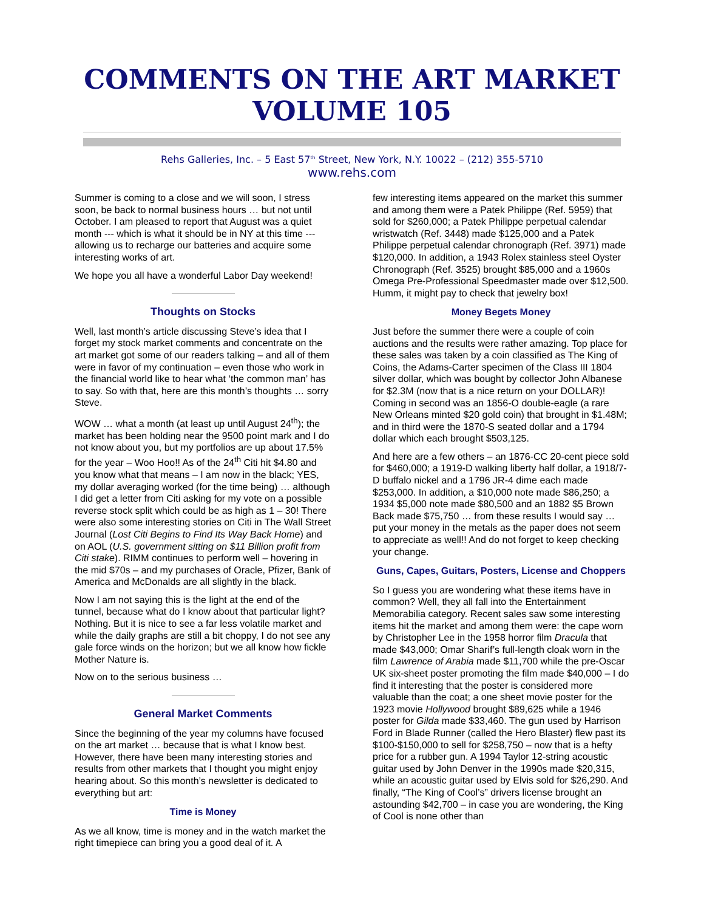COMMENTS ON THE ART MARKET
VOLUME 105
Rehs Galleries, Inc. – 5 East 57<sup>th</sup> Street, New York, N.Y. 10022 – (212) 355-5710
www.rehs.com
Summer is coming to a close and we will soon, I stress soon, be back to normal business hours … but not until October. I am pleased to report that August was a quiet month --- which is what it should be in NY at this time --- allowing us to recharge our batteries and acquire some interesting works of art.
We hope you all have a wonderful Labor Day weekend!
Thoughts on Stocks
Well, last month’s article discussing Steve’s idea that I forget my stock market comments and concentrate on the art market got some of our readers talking – and all of them were in favor of my continuation – even those who work in the financial world like to hear what ‘the common man’ has to say. So with that, here are this month’s thoughts … sorry Steve.
WOW … what a month (at least up until August 24<sup>th</sup>); the market has been holding near the 9500 point mark and I do not know about you, but my portfolios are up about 17.5% for the year – Woo Hoo!! As of the 24<sup>th</sup> Citi hit $4.80 and you know what that means – I am now in the black; YES, my dollar averaging worked (for the time being) … although I did get a letter from Citi asking for my vote on a possible reverse stock split which could be as high as 1 – 30! There were also some interesting stories on Citi in The Wall Street Journal (Lost Citi Begins to Find Its Way Back Home) and on AOL (U.S. government sitting on $11 Billion profit from Citi stake). RIMM continues to perform well – hovering in the mid $70s – and my purchases of Oracle, Pfizer, Bank of America and McDonalds are all slightly in the black.
Now I am not saying this is the light at the end of the tunnel, because what do I know about that particular light? Nothing. But it is nice to see a far less volatile market and while the daily graphs are still a bit choppy, I do not see any gale force winds on the horizon; but we all know how fickle Mother Nature is.
Now on to the serious business …
General Market Comments
Since the beginning of the year my columns have focused on the art market … because that is what I know best. However, there have been many interesting stories and results from other markets that I thought you might enjoy hearing about. So this month’s newsletter is dedicated to everything but art:
Time is Money
As we all know, time is money and in the watch market the right timepiece can bring you a good deal of it. A
few interesting items appeared on the market this summer and among them were a Patek Philippe (Ref. 5959) that sold for $260,000; a Patek Philippe perpetual calendar wristwatch (Ref. 3448) made $125,000 and a Patek Philippe perpetual calendar chronograph (Ref. 3971) made $120,000. In addition, a 1943 Rolex stainless steel Oyster Chronograph (Ref. 3525) brought $85,000 and a 1960s Omega Pre-Professional Speedmaster made over $12,500. Humm, it might pay to check that jewelry box!
Money Begets Money
Just before the summer there were a couple of coin auctions and the results were rather amazing. Top place for these sales was taken by a coin classified as The King of Coins, the Adams-Carter specimen of the Class III 1804 silver dollar, which was bought by collector John Albanese for $2.3M (now that is a nice return on your DOLLAR)! Coming in second was an 1856-O double-eagle (a rare New Orleans minted $20 gold coin) that brought in $1.48M; and in third were the 1870-S seated dollar and a 1794 dollar which each brought $503,125.
And here are a few others – an 1876-CC 20-cent piece sold for $460,000; a 1919-D walking liberty half dollar, a 1918/7-D buffalo nickel and a 1796 JR-4 dime each made $253,000. In addition, a $10,000 note made $86,250; a 1934 $5,000 note made $80,500 and an 1882 $5 Brown Back made $75,750 … from these results I would say … put your money in the metals as the paper does not seem to appreciate as well!! And do not forget to keep checking your change.
Guns, Capes, Guitars, Posters, License and Choppers
So I guess you are wondering what these items have in common? Well, they all fall into the Entertainment Memorabilia category. Recent sales saw some interesting items hit the market and among them were: the cape worn by Christopher Lee in the 1958 horror film Dracula that made $43,000; Omar Sharif’s full-length cloak worn in the film Lawrence of Arabia made $11,700 while the pre-Oscar UK six-sheet poster promoting the film made $40,000 – I do find it interesting that the poster is considered more valuable than the coat; a one sheet movie poster for the 1923 movie Hollywood brought $89,625 while a 1946 poster for Gilda made $33,460. The gun used by Harrison Ford in Blade Runner (called the Hero Blaster) flew past its $100-$150,000 to sell for $258,750 – now that is a hefty price for a rubber gun. A 1994 Taylor 12-string acoustic guitar used by John Denver in the 1990s made $20,315, while an acoustic guitar used by Elvis sold for $26,290. And finally, “The King of Cool’s” drivers license brought an astounding $42,700 – in case you are wondering, the King of Cool is none other than